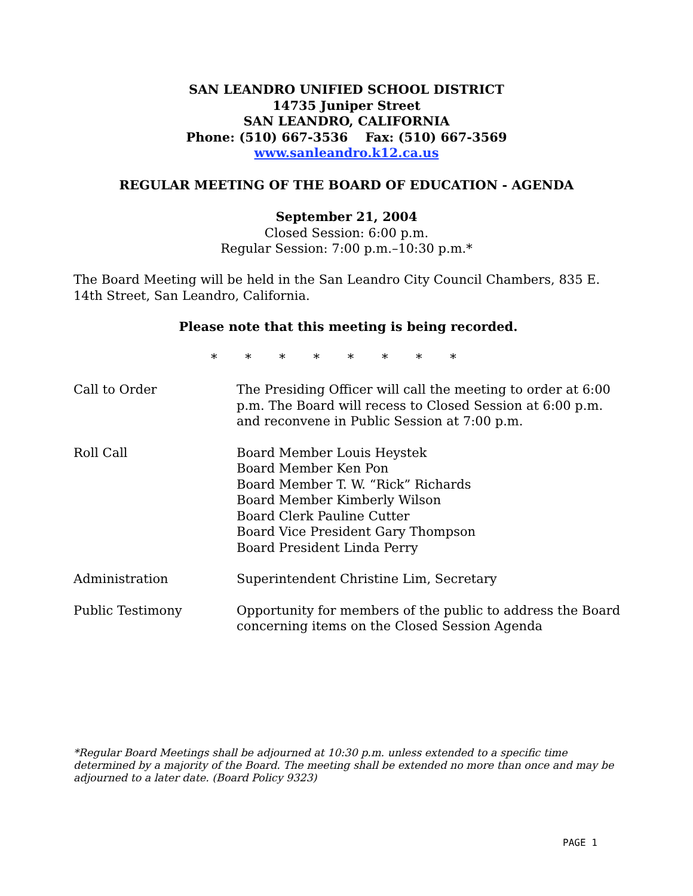SAN LEANDRO UNIFIED SCHOOL DISTRICT
14735 Juniper Street
SAN LEANDRO, CALIFORNIA
Phone: (510) 667-3536 Fax: (510) 667-3569
www.sanleandro.k12.ca.us
REGULAR MEETING OF THE BOARD OF EDUCATION - AGENDA
September 21, 2004
Closed Session: 6:00 p.m.
Regular Session: 7:00 p.m.–10:30 p.m.*
The Board Meeting will be held in the San Leandro City Council Chambers, 835 E. 14th Street, San Leandro, California.
Please note that this meeting is being recorded.
* * * * * * * *
Call to Order The Presiding Officer will call the meeting to order at 6:00 p.m. The Board will recess to Closed Session at 6:00 p.m. and reconvene in Public Session at 7:00 p.m.
Roll Call Board Member Louis Heystek
Board Member Ken Pon
Board Member T. W. “Rick” Richards
Board Member Kimberly Wilson
Board Clerk Pauline Cutter
Board Vice President Gary Thompson
Board President Linda Perry
Administration Superintendent Christine Lim, Secretary
Public Testimony Opportunity for members of the public to address the Board concerning items on the Closed Session Agenda
*Regular Board Meetings shall be adjourned at 10:30 p.m. unless extended to a specific time determined by a majority of the Board. The meeting shall be extended no more than once and may be adjourned to a later date. (Board Policy 9323)
PAGE 1